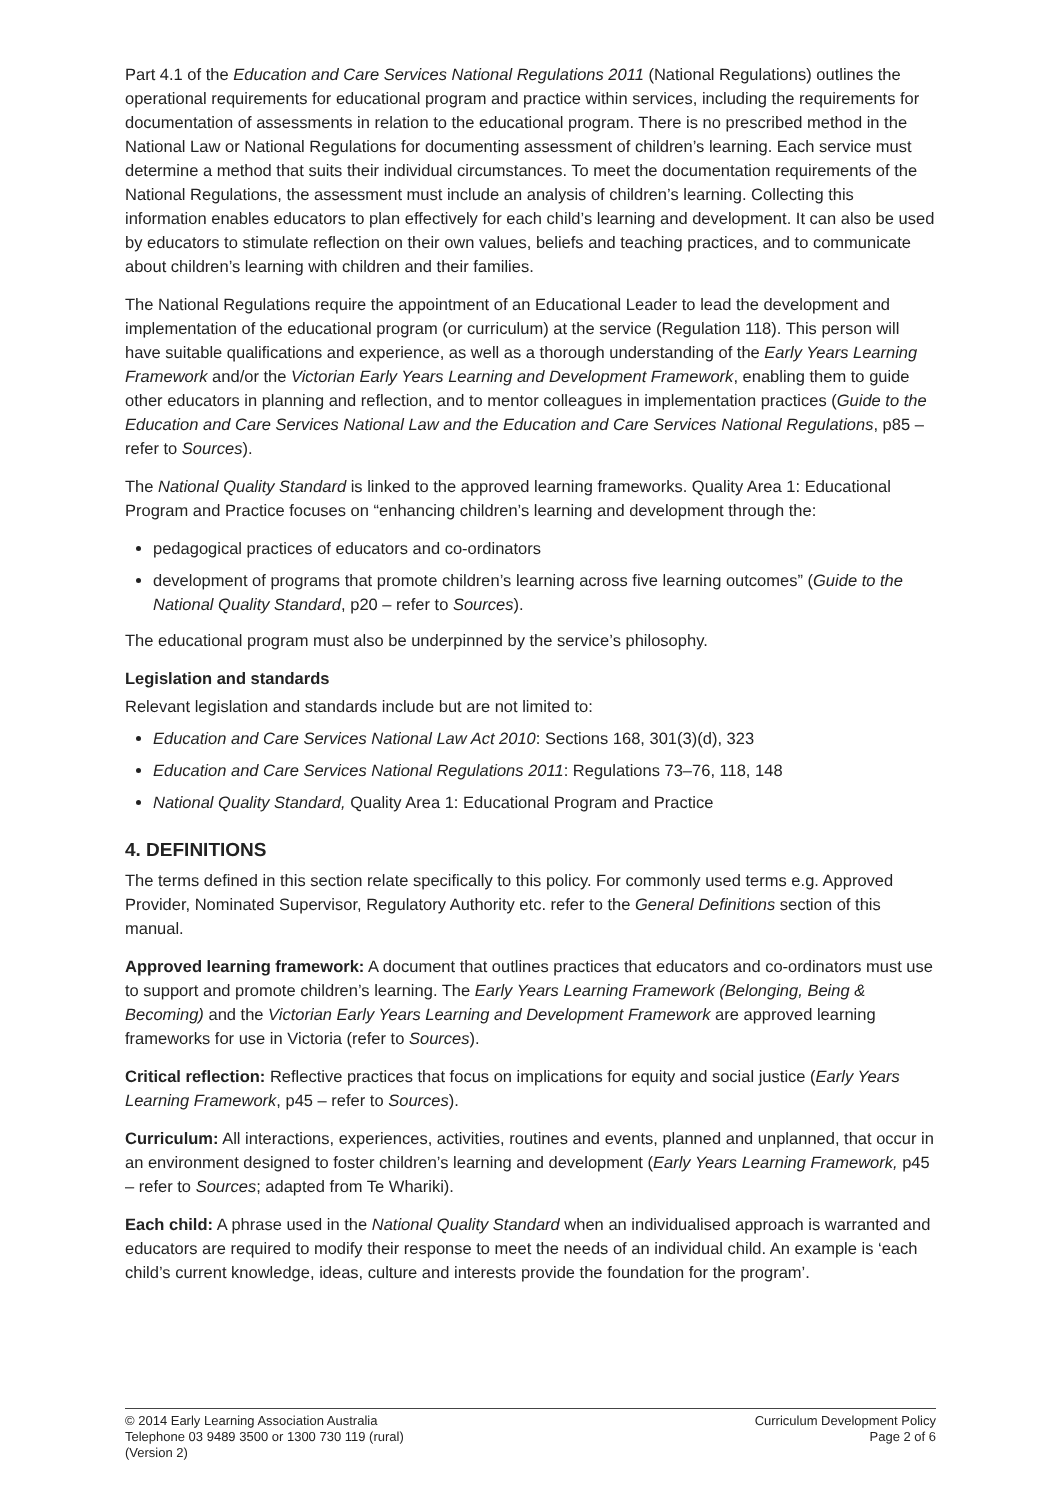Part 4.1 of the Education and Care Services National Regulations 2011 (National Regulations) outlines the operational requirements for educational program and practice within services, including the requirements for documentation of assessments in relation to the educational program. There is no prescribed method in the National Law or National Regulations for documenting assessment of children’s learning. Each service must determine a method that suits their individual circumstances. To meet the documentation requirements of the National Regulations, the assessment must include an analysis of children’s learning. Collecting this information enables educators to plan effectively for each child’s learning and development. It can also be used by educators to stimulate reflection on their own values, beliefs and teaching practices, and to communicate about children’s learning with children and their families.
The National Regulations require the appointment of an Educational Leader to lead the development and implementation of the educational program (or curriculum) at the service (Regulation 118). This person will have suitable qualifications and experience, as well as a thorough understanding of the Early Years Learning Framework and/or the Victorian Early Years Learning and Development Framework, enabling them to guide other educators in planning and reflection, and to mentor colleagues in implementation practices (Guide to the Education and Care Services National Law and the Education and Care Services National Regulations, p85 – refer to Sources).
The National Quality Standard is linked to the approved learning frameworks. Quality Area 1: Educational Program and Practice focuses on “enhancing children’s learning and development through the:
pedagogical practices of educators and co-ordinators
development of programs that promote children’s learning across five learning outcomes” (Guide to the National Quality Standard, p20 – refer to Sources).
The educational program must also be underpinned by the service’s philosophy.
Legislation and standards
Relevant legislation and standards include but are not limited to:
Education and Care Services National Law Act 2010: Sections 168, 301(3)(d), 323
Education and Care Services National Regulations 2011: Regulations 73–76, 118, 148
National Quality Standard, Quality Area 1: Educational Program and Practice
4. DEFINITIONS
The terms defined in this section relate specifically to this policy. For commonly used terms e.g. Approved Provider, Nominated Supervisor, Regulatory Authority etc. refer to the General Definitions section of this manual.
Approved learning framework: A document that outlines practices that educators and co-ordinators must use to support and promote children’s learning. The Early Years Learning Framework (Belonging, Being & Becoming) and the Victorian Early Years Learning and Development Framework are approved learning frameworks for use in Victoria (refer to Sources).
Critical reflection: Reflective practices that focus on implications for equity and social justice (Early Years Learning Framework, p45 – refer to Sources).
Curriculum: All interactions, experiences, activities, routines and events, planned and unplanned, that occur in an environment designed to foster children’s learning and development (Early Years Learning Framework, p45 – refer to Sources; adapted from Te Whariki).
Each child: A phrase used in the National Quality Standard when an individualised approach is warranted and educators are required to modify their response to meet the needs of an individual child. An example is ‘each child’s current knowledge, ideas, culture and interests provide the foundation for the program’.
© 2014 Early Learning Association Australia
Telephone 03 9489 3500 or 1300 730 119 (rural)
(Version 2)
Curriculum Development Policy
Page 2 of 6